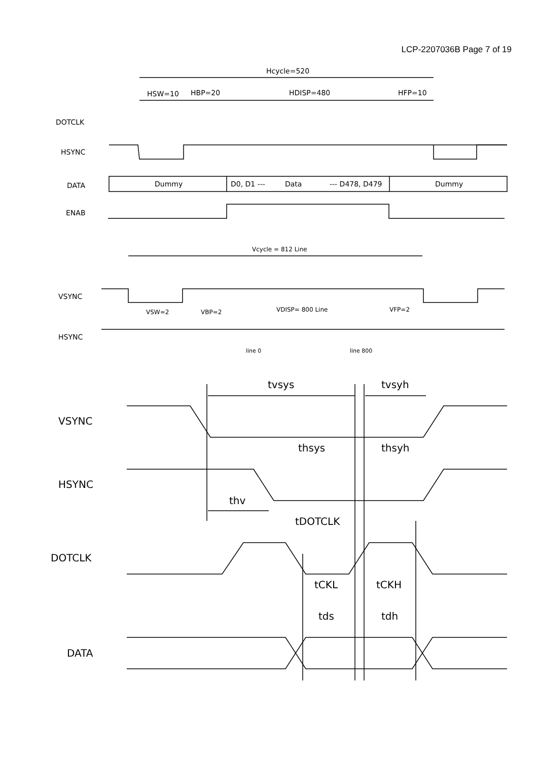LCP-2207036B Page 7 of 19
Hcycle=520
HSW=10
HBP=20
HDISP=480
HFP=10
DOTCLK
HSYNC
DATA
ENAB
Dummy
D0, D1 ---
Data
--- D478, D479
Dummy
Vcycle = 812 Line
VSYNC
HSYNC
VSW=2
VBP=2
VDISP= 800 Line
VFP=2
line 0
line 800
tvsys
tvsyh
VSYNC
thsys
thsyh
HSYNC
thv
tDOTCLK
DOTCLK
tCKL
tCKH
tds
tdh
DATA